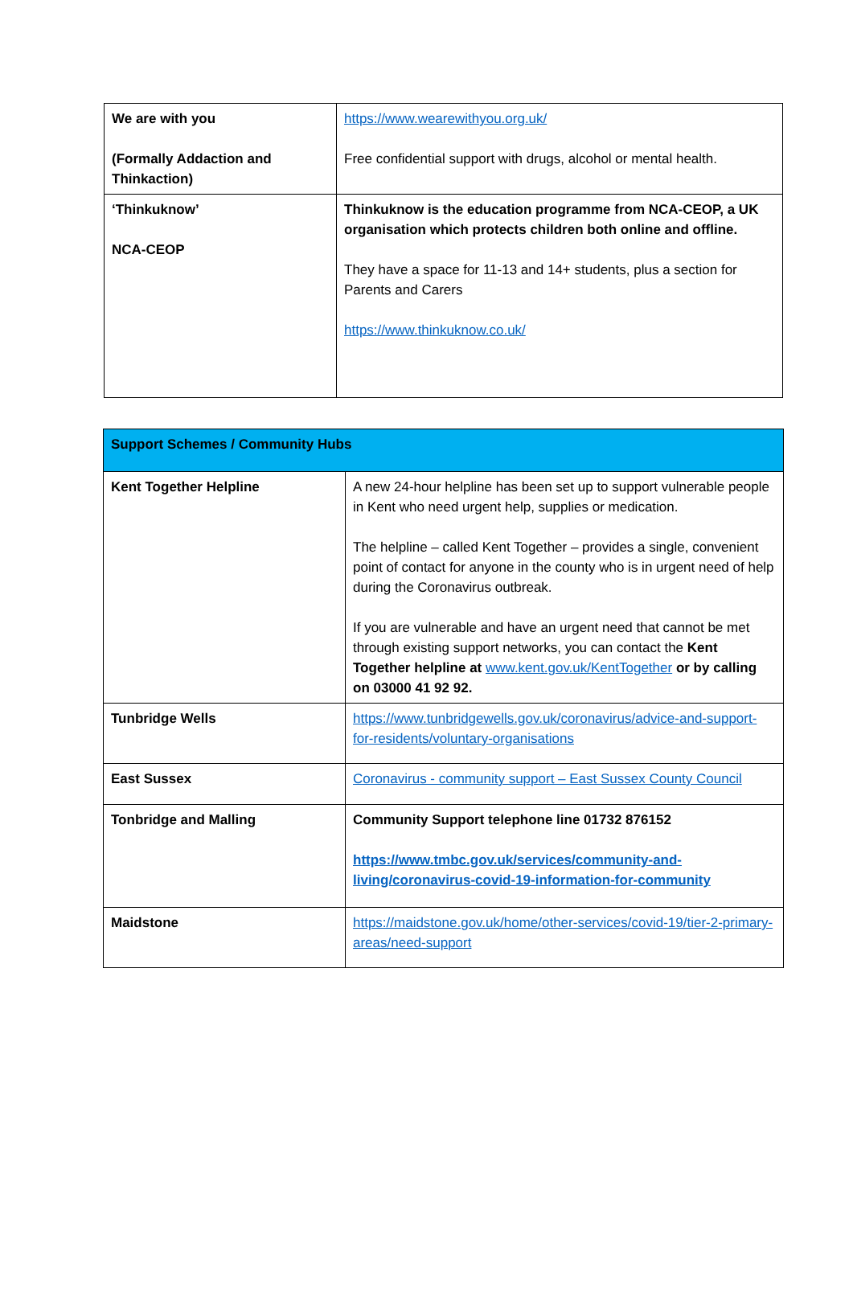| We are with you (Formally Addaction and Thinkaction) | https://www.wearewithyou.org.uk/ Free confidential support with drugs, alcohol or mental health. |
| ‘Thinkuknow’ NCA-CEOP | Thinkuknow is the education programme from NCA-CEOP, a UK organisation which protects children both online and offline. They have a space for 11-13 and 14+ students, plus a section for Parents and Carers https://www.thinkuknow.co.uk/ |
| Support Schemes / Community Hubs | |
| Kent Together Helpline | A new 24-hour helpline has been set up to support vulnerable people in Kent who need urgent help, supplies or medication. The helpline – called Kent Together – provides a single, convenient point of contact for anyone in the county who is in urgent need of help during the Coronavirus outbreak. If you are vulnerable and have an urgent need that cannot be met through existing support networks, you can contact the Kent Together helpline at www.kent.gov.uk/KentTogether or by calling on 03000 41 92 92. |
| Tunbridge Wells | https://www.tunbridgewells.gov.uk/coronavirus/advice-and-support-for-residents/voluntary-organisations |
| East Sussex | Coronavirus - community support – East Sussex County Council |
| Tonbridge and Malling | Community Support telephone line 01732 876152 https://www.tmbc.gov.uk/services/community-and-living/coronavirus-covid-19-information-for-community |
| Maidstone | https://maidstone.gov.uk/home/other-services/covid-19/tier-2-primary-areas/need-support |